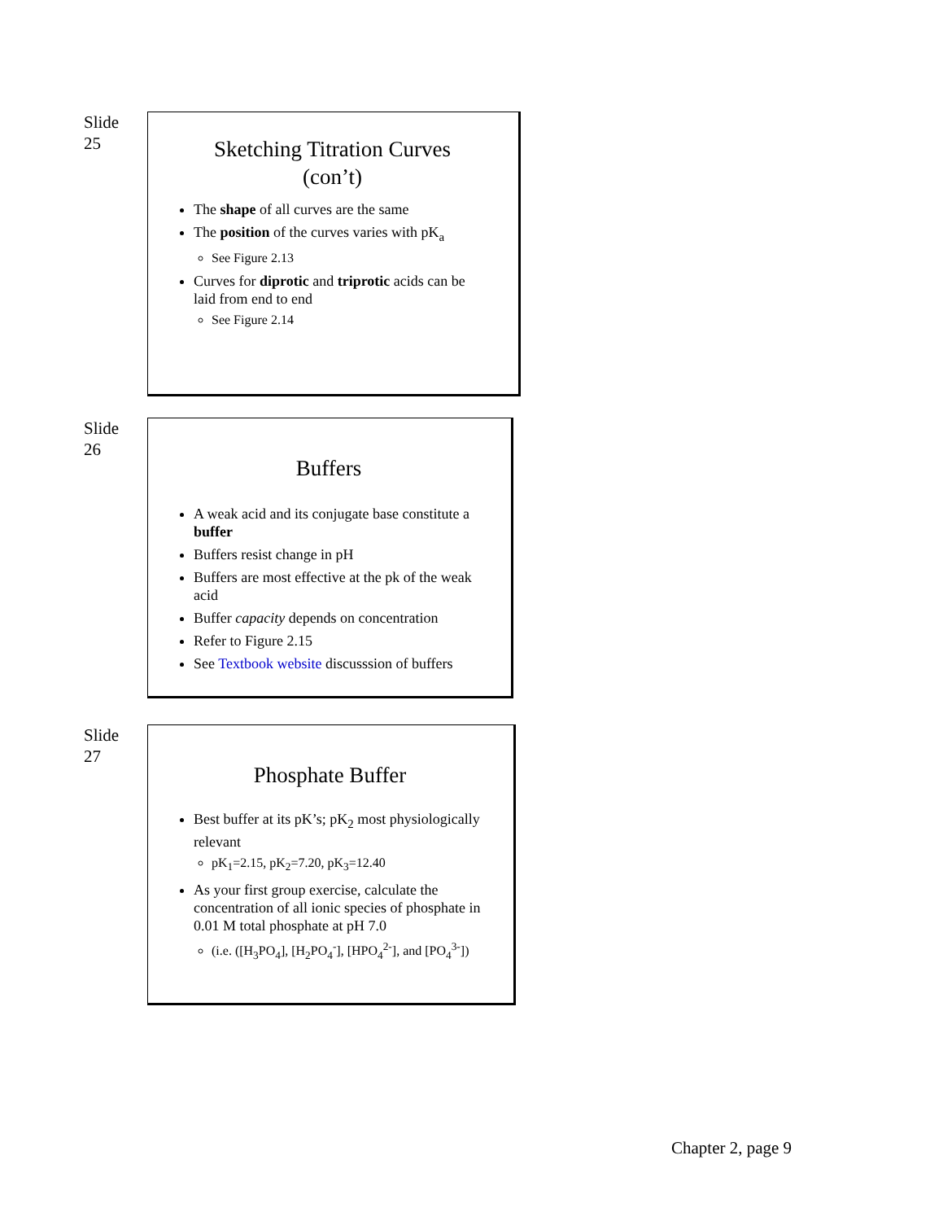Slide
25
Sketching Titration Curves
(con’t)
The shape of all curves are the same
The position of the curves varies with pK<sub>a</sub>
See Figure 2.13
Curves for diprotic and triprotic acids can be laid from end to end
See Figure 2.14
Slide
26
Buffers
A weak acid and its conjugate base constitute a buffer
Buffers resist change in pH
Buffers are most effective at the pk of the weak acid
Buffer capacity depends on concentration
Refer to Figure 2.15
See Textbook website discusssion of buffers
Slide
27
Phosphate Buffer
Best buffer at its pK’s; pK<sub>2</sub> most physiologically relevant
pK<sub>1</sub>=2.15, pK<sub>2</sub>=7.20, pK<sub>3</sub>=12.40
As your first group exercise, calculate the concentration of all ionic species of phosphate in 0.01 M total phosphate at pH 7.0
(i.e. ([H<sub>3</sub>PO<sub>4</sub>], [H<sub>2</sub>PO<sub>4</sub><sup>-</sup>], [HPO<sub>4</sub><sup>2-</sup>], and [PO<sub>4</sub><sup>3-</sup>])
Chapter 2, page 9